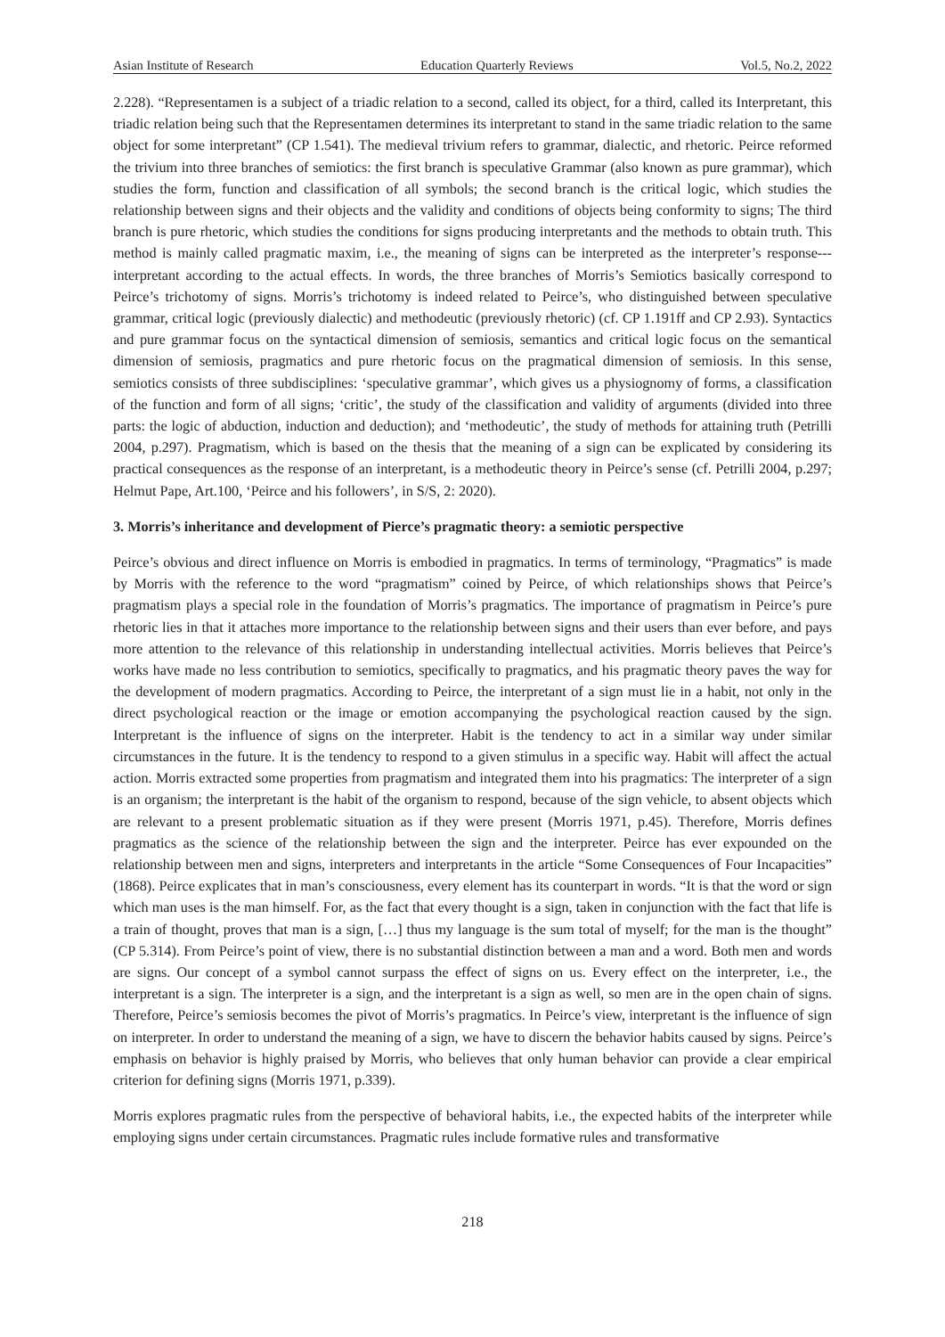Asian Institute of Research Education Quarterly Reviews Vol.5, No.2, 2022
2.228). “Representamen is a subject of a triadic relation to a second, called its object, for a third, called its Interpretant, this triadic relation being such that the Representamen determines its interpretant to stand in the same triadic relation to the same object for some interpretant” (CP 1.541). The medieval trivium refers to grammar, dialectic, and rhetoric. Peirce reformed the trivium into three branches of semiotics: the first branch is speculative Grammar (also known as pure grammar), which studies the form, function and classification of all symbols; the second branch is the critical logic, which studies the relationship between signs and their objects and the validity and conditions of objects being conformity to signs; The third branch is pure rhetoric, which studies the conditions for signs producing interpretants and the methods to obtain truth. This method is mainly called pragmatic maxim, i.e., the meaning of signs can be interpreted as the interpreter’s response---interpretant according to the actual effects. In words, the three branches of Morris’s Semiotics basically correspond to Peirce’s trichotomy of signs. Morris’s trichotomy is indeed related to Peirce’s, who distinguished between speculative grammar, critical logic (previously dialectic) and methodeutic (previously rhetoric) (cf. CP 1.191ff and CP 2.93). Syntactics and pure grammar focus on the syntactical dimension of semiosis, semantics and critical logic focus on the semantical dimension of semiosis, pragmatics and pure rhetoric focus on the pragmatical dimension of semiosis. In this sense, semiotics consists of three subdisciplines: ‘speculative grammar’, which gives us a physiognomy of forms, a classification of the function and form of all signs; ‘critic’, the study of the classification and validity of arguments (divided into three parts: the logic of abduction, induction and deduction); and ‘methodeutic’, the study of methods for attaining truth (Petrilli 2004, p.297). Pragmatism, which is based on the thesis that the meaning of a sign can be explicated by considering its practical consequences as the response of an interpretant, is a methodeutic theory in Peirce’s sense (cf. Petrilli 2004, p.297; Helmut Pape, Art.100, ‘Peirce and his followers’, in S/S, 2: 2020).
3. Morris’s inheritance and development of Pierce’s pragmatic theory: a semiotic perspective
Peirce’s obvious and direct influence on Morris is embodied in pragmatics. In terms of terminology, “Pragmatics” is made by Morris with the reference to the word “pragmatism” coined by Peirce, of which relationships shows that Peirce’s pragmatism plays a special role in the foundation of Morris’s pragmatics. The importance of pragmatism in Peirce’s pure rhetoric lies in that it attaches more importance to the relationship between signs and their users than ever before, and pays more attention to the relevance of this relationship in understanding intellectual activities. Morris believes that Peirce’s works have made no less contribution to semiotics, specifically to pragmatics, and his pragmatic theory paves the way for the development of modern pragmatics. According to Peirce, the interpretant of a sign must lie in a habit, not only in the direct psychological reaction or the image or emotion accompanying the psychological reaction caused by the sign. Interpretant is the influence of signs on the interpreter. Habit is the tendency to act in a similar way under similar circumstances in the future. It is the tendency to respond to a given stimulus in a specific way. Habit will affect the actual action. Morris extracted some properties from pragmatism and integrated them into his pragmatics: The interpreter of a sign is an organism; the interpretant is the habit of the organism to respond, because of the sign vehicle, to absent objects which are relevant to a present problematic situation as if they were present (Morris 1971, p.45). Therefore, Morris defines pragmatics as the science of the relationship between the sign and the interpreter. Peirce has ever expounded on the relationship between men and signs, interpreters and interpretants in the article “Some Consequences of Four Incapacities” (1868). Peirce explicates that in man’s consciousness, every element has its counterpart in words. “It is that the word or sign which man uses is the man himself. For, as the fact that every thought is a sign, taken in conjunction with the fact that life is a train of thought, proves that man is a sign, […] thus my language is the sum total of myself; for the man is the thought” (CP 5.314). From Peirce’s point of view, there is no substantial distinction between a man and a word. Both men and words are signs. Our concept of a symbol cannot surpass the effect of signs on us. Every effect on the interpreter, i.e., the interpretant is a sign. The interpreter is a sign, and the interpretant is a sign as well, so men are in the open chain of signs. Therefore, Peirce’s semiosis becomes the pivot of Morris’s pragmatics. In Peirce’s view, interpretant is the influence of sign on interpreter. In order to understand the meaning of a sign, we have to discern the behavior habits caused by signs. Peirce’s emphasis on behavior is highly praised by Morris, who believes that only human behavior can provide a clear empirical criterion for defining signs (Morris 1971, p.339).
Morris explores pragmatic rules from the perspective of behavioral habits, i.e., the expected habits of the interpreter while employing signs under certain circumstances. Pragmatic rules include formative rules and transformative
218